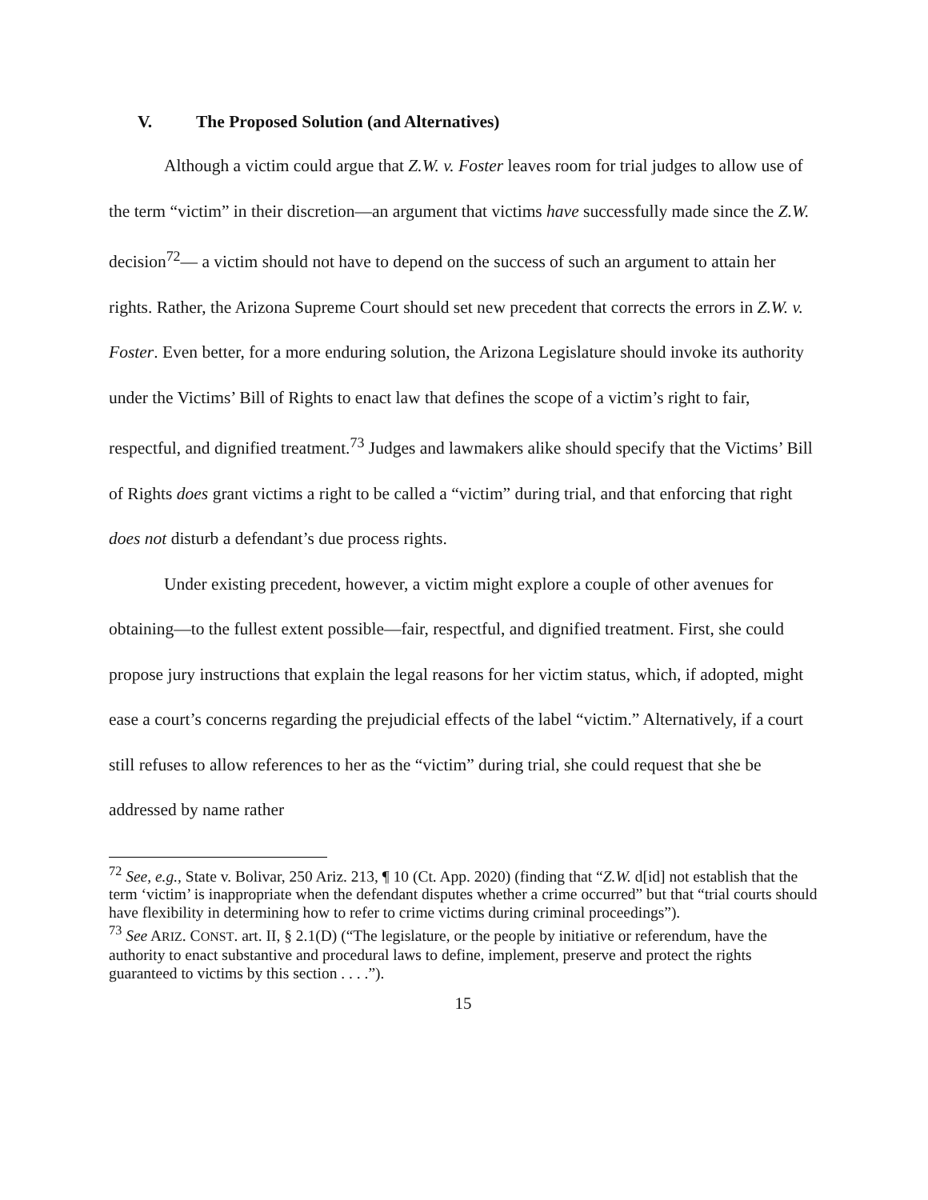V. The Proposed Solution (and Alternatives)
Although a victim could argue that Z.W. v. Foster leaves room for trial judges to allow use of the term “victim” in their discretion—an argument that victims have successfully made since the Z.W. decision<sup>72</sup>— a victim should not have to depend on the success of such an argument to attain her rights. Rather, the Arizona Supreme Court should set new precedent that corrects the errors in Z.W. v. Foster. Even better, for a more enduring solution, the Arizona Legislature should invoke its authority under the Victims’ Bill of Rights to enact law that defines the scope of a victim’s right to fair, respectful, and dignified treatment.<sup>73</sup> Judges and lawmakers alike should specify that the Victims’ Bill of Rights does grant victims a right to be called a “victim” during trial, and that enforcing that right does not disturb a defendant’s due process rights.
Under existing precedent, however, a victim might explore a couple of other avenues for obtaining—to the fullest extent possible—fair, respectful, and dignified treatment. First, she could propose jury instructions that explain the legal reasons for her victim status, which, if adopted, might ease a court’s concerns regarding the prejudicial effects of the label “victim.” Alternatively, if a court still refuses to allow references to her as the “victim” during trial, she could request that she be addressed by name rather
<sup>72</sup> See, e.g., State v. Bolivar, 250 Ariz. 213, ¶ 10 (Ct. App. 2020) (finding that “Z.W. d[id] not establish that the term ‘victim’ is inappropriate when the defendant disputes whether a crime occurred” but that “trial courts should have flexibility in determining how to refer to crime victims during criminal proceedings”).
<sup>73</sup> See ARIZ. CONST. art. II, § 2.1(D) (“The legislature, or the people by initiative or referendum, have the authority to enact substantive and procedural laws to define, implement, preserve and protect the rights guaranteed to victims by this section . . . .”).
15